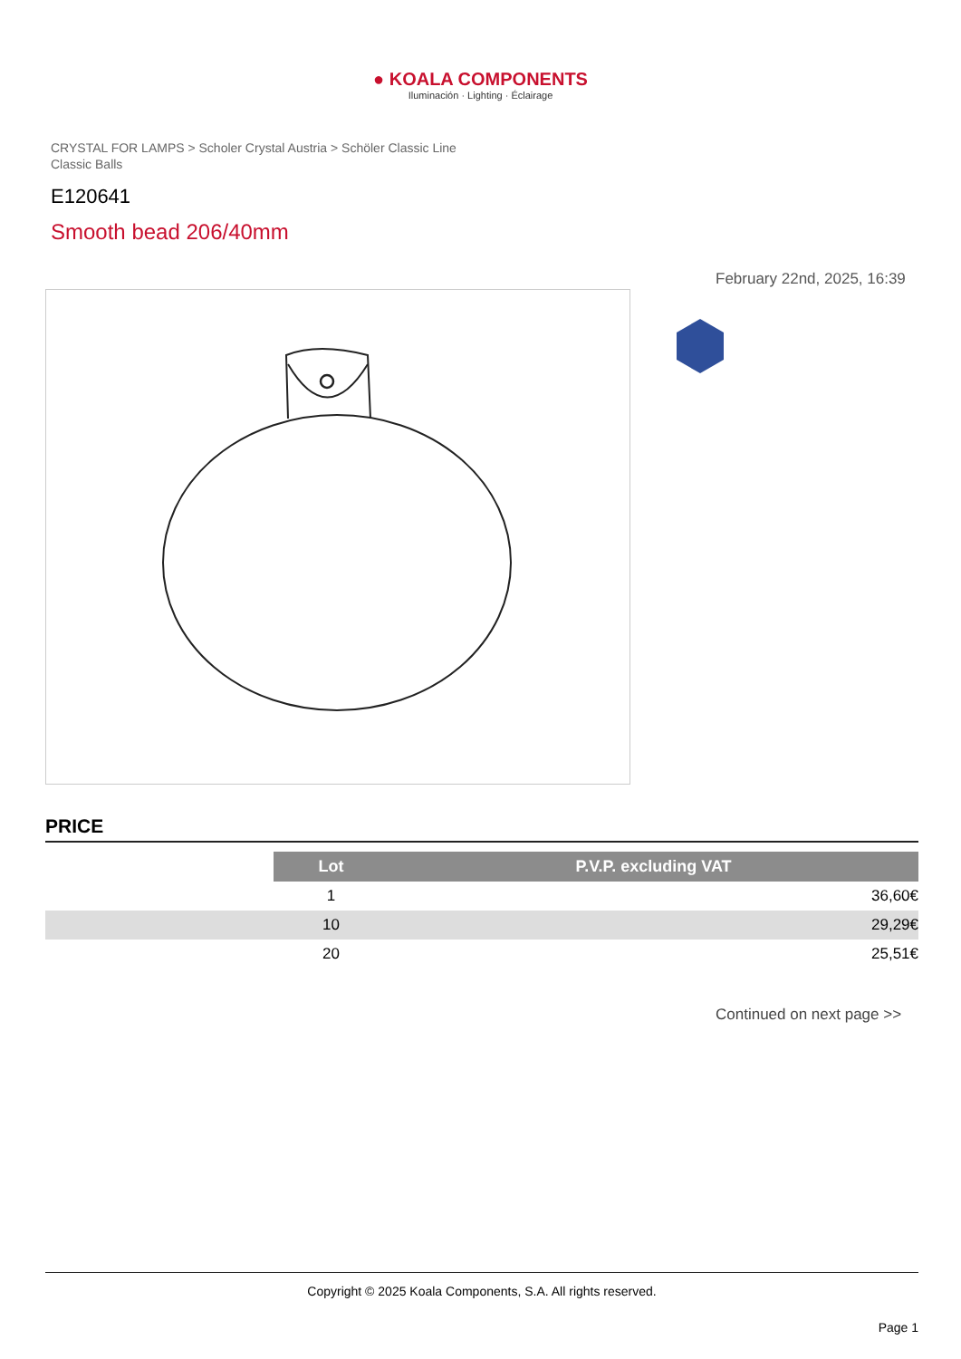● KOALA COMPONENTS
Iluminación · Lighting · Éclairage
CRYSTAL FOR LAMPS > Scholer Crystal Austria > Schöler Classic Line
Classic Balls
E120641
Smooth bead 206/40mm
February 22nd, 2025, 16:39
PRICE
| | Lot | P.V.P. excluding VAT |
| | 1 | 36,60€ |
| | 10 | 29,29€ |
| | 20 | 25,51€ |
Continued on next page >>
Copyright © 2025 Koala Components, S.A. All rights reserved.
Page 1